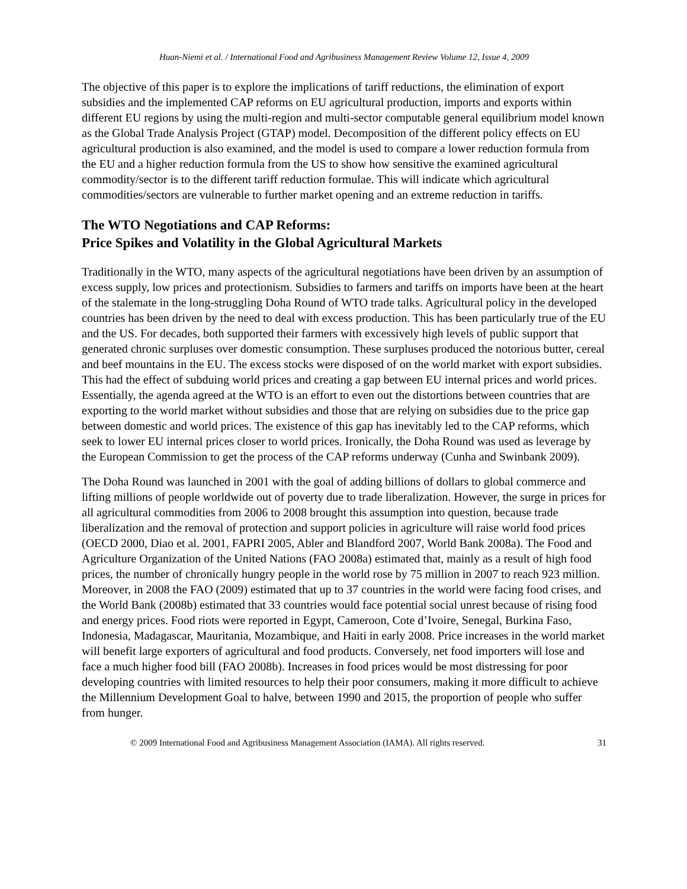Huan-Niemi et al. / International Food and Agribusiness Management Review Volume 12, Issue 4, 2009
The objective of this paper is to explore the implications of tariff reductions, the elimination of export subsidies and the implemented CAP reforms on EU agricultural production, imports and exports within different EU regions by using the multi-region and multi-sector computable general equilibrium model known as the Global Trade Analysis Project (GTAP) model. Decomposition of the different policy effects on EU agricultural production is also examined, and the model is used to compare a lower reduction formula from the EU and a higher reduction formula from the US to show how sensitive the examined agricultural commodity/sector is to the different tariff reduction formulae. This will indicate which agricultural commodities/sectors are vulnerable to further market opening and an extreme reduction in tariffs.
The WTO Negotiations and CAP Reforms:
Price Spikes and Volatility in the Global Agricultural Markets
Traditionally in the WTO, many aspects of the agricultural negotiations have been driven by an assumption of excess supply, low prices and protectionism. Subsidies to farmers and tariffs on imports have been at the heart of the stalemate in the long-struggling Doha Round of WTO trade talks. Agricultural policy in the developed countries has been driven by the need to deal with excess production. This has been particularly true of the EU and the US. For decades, both supported their farmers with excessively high levels of public support that generated chronic surpluses over domestic consumption. These surpluses produced the notorious butter, cereal and beef mountains in the EU. The excess stocks were disposed of on the world market with export subsidies. This had the effect of subduing world prices and creating a gap between EU internal prices and world prices. Essentially, the agenda agreed at the WTO is an effort to even out the distortions between countries that are exporting to the world market without subsidies and those that are relying on subsidies due to the price gap between domestic and world prices. The existence of this gap has inevitably led to the CAP reforms, which seek to lower EU internal prices closer to world prices. Ironically, the Doha Round was used as leverage by the European Commission to get the process of the CAP reforms underway (Cunha and Swinbank 2009).
The Doha Round was launched in 2001 with the goal of adding billions of dollars to global commerce and lifting millions of people worldwide out of poverty due to trade liberalization. However, the surge in prices for all agricultural commodities from 2006 to 2008 brought this assumption into question, because trade liberalization and the removal of protection and support policies in agriculture will raise world food prices (OECD 2000, Diao et al. 2001, FAPRI 2005, Abler and Blandford 2007, World Bank 2008a). The Food and Agriculture Organization of the United Nations (FAO 2008a) estimated that, mainly as a result of high food prices, the number of chronically hungry people in the world rose by 75 million in 2007 to reach 923 million. Moreover, in 2008 the FAO (2009) estimated that up to 37 countries in the world were facing food crises, and the World Bank (2008b) estimated that 33 countries would face potential social unrest because of rising food and energy prices. Food riots were reported in Egypt, Cameroon, Cote d’Ivoire, Senegal, Burkina Faso, Indonesia, Madagascar, Mauritania, Mozambique, and Haiti in early 2008. Price increases in the world market will benefit large exporters of agricultural and food products. Conversely, net food importers will lose and face a much higher food bill (FAO 2008b). Increases in food prices would be most distressing for poor developing countries with limited resources to help their poor consumers, making it more difficult to achieve the Millennium Development Goal to halve, between 1990 and 2015, the proportion of people who suffer from hunger.
© 2009 International Food and Agribusiness Management Association (IAMA). All rights reserved. 31